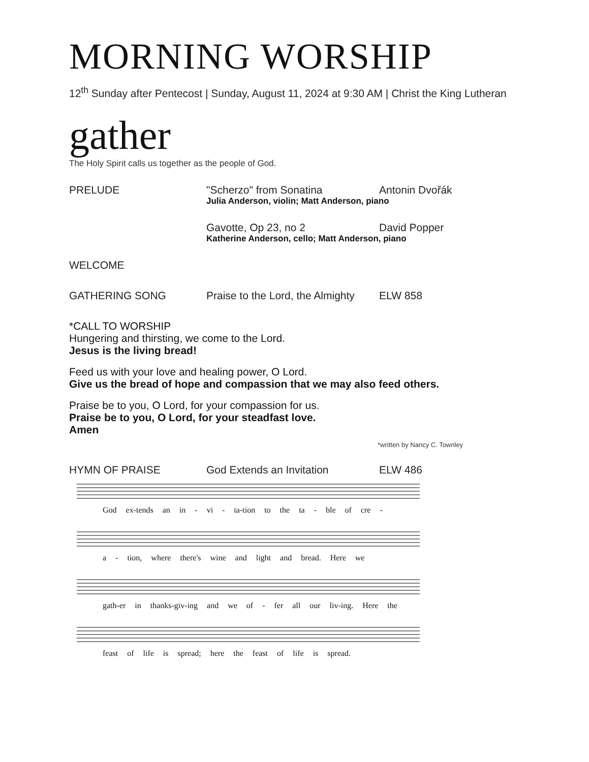MORNING WORSHIP
12<sup>th</sup> Sunday after Pentecost | Sunday, August 11, 2024 at 9:30 AM | Christ the King Lutheran
gather
The Holy Spirit calls us together as the people of God.
PRELUDE "Scherzo" from Sonatina Antonin Dvořák
Julia Anderson, violin; Matt Anderson, piano
Gavotte, Op 23, no 2 David Popper
Katherine Anderson, cello; Matt Anderson, piano
WELCOME
GATHERING SONG Praise to the Lord, the Almighty
ELW 858
*CALL TO WORSHIP
Hungering and thirsting, we come to the Lord.
Jesus is the living bread!
Feed us with your love and healing power, O Lord.
Give us the bread of hope and compassion that we may also feed others.
Praise be to you, O Lord, for your compassion for us.
Praise be to you, O Lord, for your steadfast love.
Amen
*written by Nancy C. Townley
HYMN OF PRAISE God Extends an Invitation ELW 486
God ex-tends an in - vi - ta-tion to the ta - ble of cre -
a - tion, where there's wine and light and bread. Here we
gath-er in thanks-giv-ing and we of - fer all our liv-ing. Here the
feast of life is spread; here the feast of life is spread.